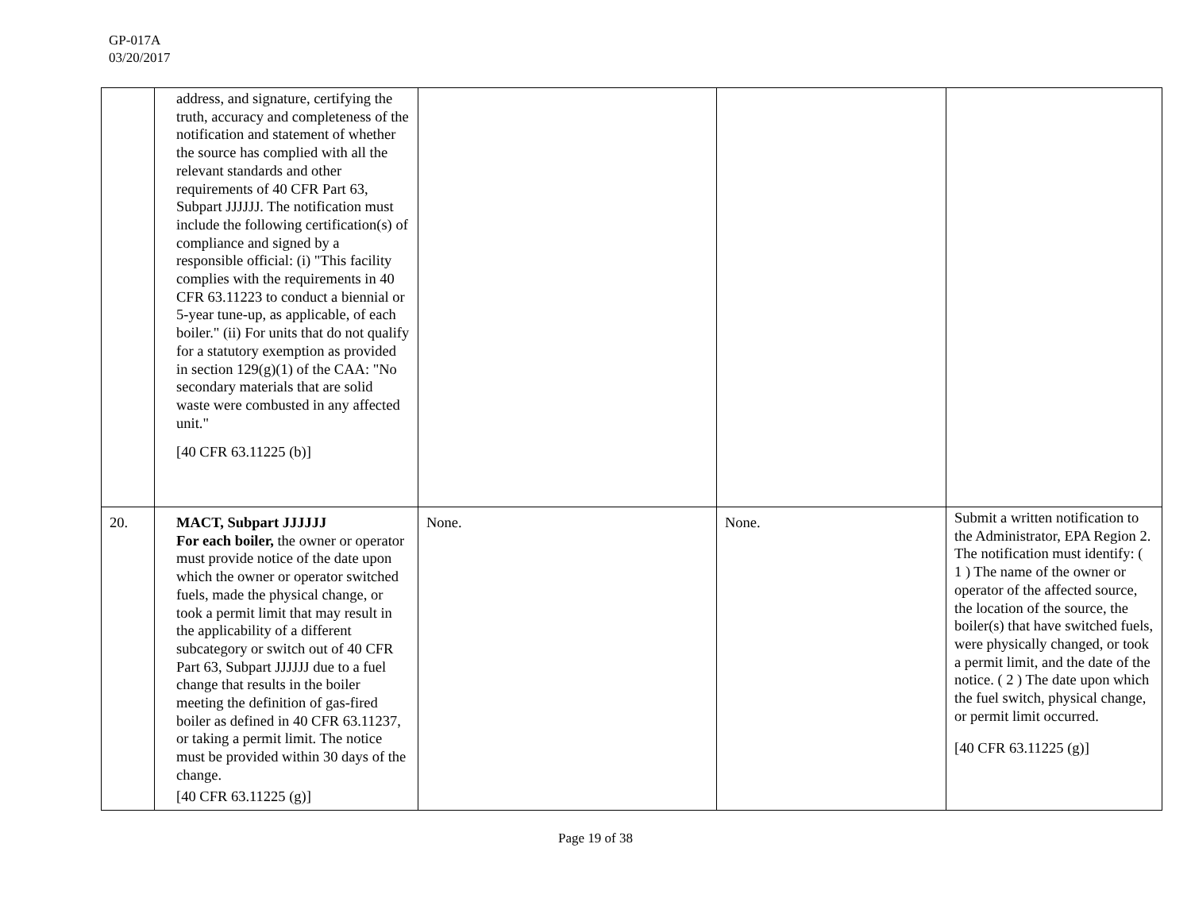GP-017A
03/20/2017
| | address, and signature, certifying the truth, accuracy and completeness of the notification and statement of whether the source has complied with all the relevant standards and other requirements of 40 CFR Part 63, Subpart JJJJJJ. The notification must include the following certification(s) of compliance and signed by a responsible official: (i) "This facility complies with the requirements in 40 CFR 63.11223 to conduct a biennial or 5-year tune-up, as applicable, of each boiler." (ii) For units that do not qualify for a statutory exemption as provided in section 129(g)(1) of the CAA: "No secondary materials that are solid waste were combusted in any affected unit." [40 CFR 63.11225 (b)] | | | |
| 20. | MACT, Subpart JJJJJJ For each boiler, the owner or operator must provide notice of the date upon which the owner or operator switched fuels, made the physical change, or took a permit limit that may result in the applicability of a different subcategory or switch out of 40 CFR Part 63, Subpart JJJJJJ due to a fuel change that results in the boiler meeting the definition of gas-fired boiler as defined in 40 CFR 63.11237, or taking a permit limit. The notice must be provided within 30 days of the change. [40 CFR 63.11225 (g)] | None. | None. | Submit a written notification to the Administrator, EPA Region 2. The notification must identify: ( 1 ) The name of the owner or operator of the affected source, the location of the source, the boiler(s) that have switched fuels, were physically changed, or took a permit limit, and the date of the notice. ( 2 ) The date upon which the fuel switch, physical change, or permit limit occurred. [40 CFR 63.11225 (g)] |
Page 19 of 38